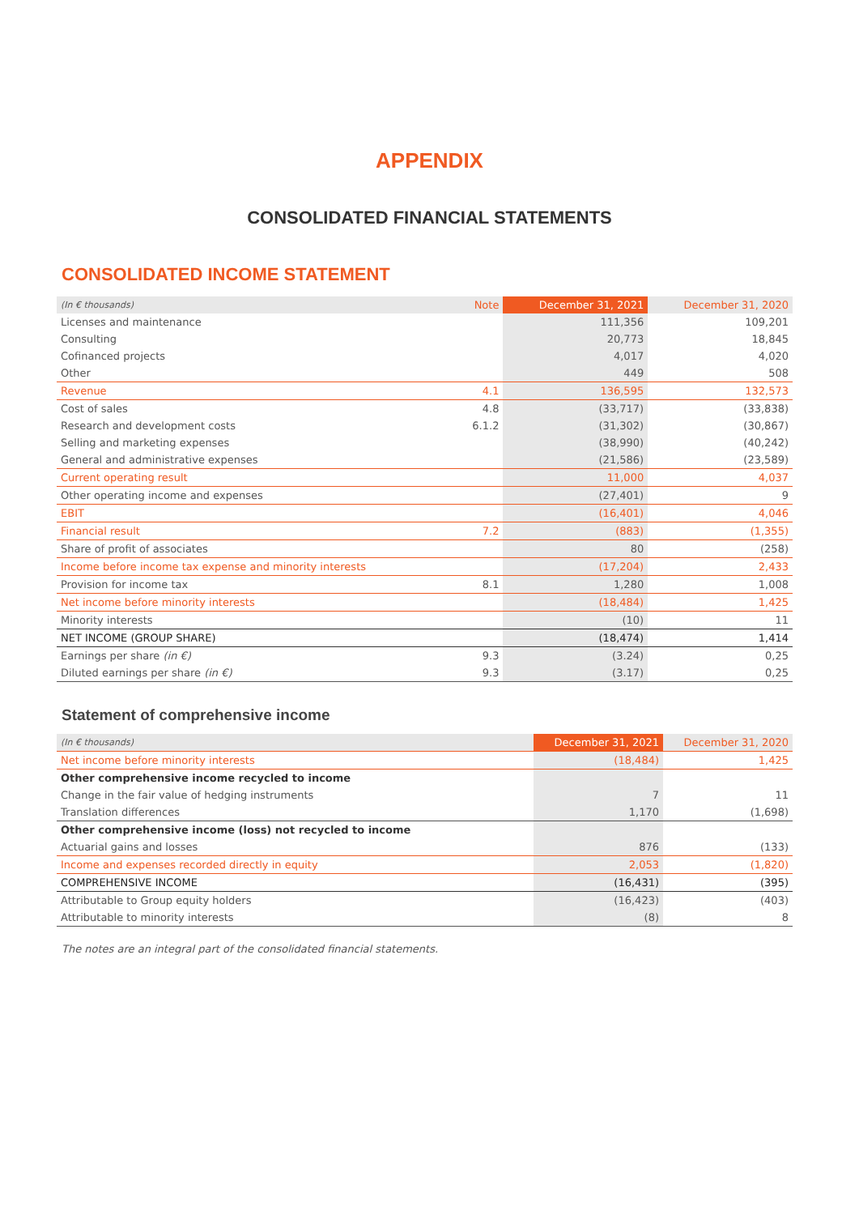APPENDIX
CONSOLIDATED FINANCIAL STATEMENTS
CONSOLIDATED INCOME STATEMENT
| (In € thousands) | Note | December 31, 2021 | December 31, 2020 |
| --- | --- | --- | --- |
| Licenses and maintenance | | 111,356 | 109,201 |
| Consulting | | 20,773 | 18,845 |
| Cofinanced projects | | 4,017 | 4,020 |
| Other | | 449 | 508 |
| Revenue | 4.1 | 136,595 | 132,573 |
| Cost of sales | 4.8 | (33,717) | (33,838) |
| Research and development costs | 6.1.2 | (31,302) | (30,867) |
| Selling and marketing expenses | | (38,990) | (40,242) |
| General and administrative expenses | | (21,586) | (23,589) |
| Current operating result | | 11,000 | 4,037 |
| Other operating income and expenses | | (27,401) | 9 |
| EBIT | | (16,401) | 4,046 |
| Financial result | 7.2 | (883) | (1,355) |
| Share of profit of associates | | 80 | (258) |
| Income before income tax expense and minority interests | | (17,204) | 2,433 |
| Provision for income tax | 8.1 | 1,280 | 1,008 |
| Net income before minority interests | | (18,484) | 1,425 |
| Minority interests | | (10) | 11 |
| NET INCOME (GROUP SHARE) | | (18,474) | 1,414 |
| Earnings per share (in €) | 9.3 | (3.24) | 0,25 |
| Diluted earnings per share (in €) | 9.3 | (3.17) | 0,25 |
Statement of comprehensive income
| (In € thousands) | December 31, 2021 | December 31, 2020 |
| --- | --- | --- |
| Net income before minority interests | (18,484) | 1,425 |
| Other comprehensive income recycled to income | | |
| Change in the fair value of hedging instruments | 7 | 11 |
| Translation differences | 1,170 | (1,698) |
| Other comprehensive income (loss) not recycled to income | | |
| Actuarial gains and losses | 876 | (133) |
| Income and expenses recorded directly in equity | 2,053 | (1,820) |
| COMPREHENSIVE INCOME | (16,431) | (395) |
| Attributable to Group equity holders | (16,423) | (403) |
| Attributable to minority interests | (8) | 8 |
The notes are an integral part of the consolidated financial statements.